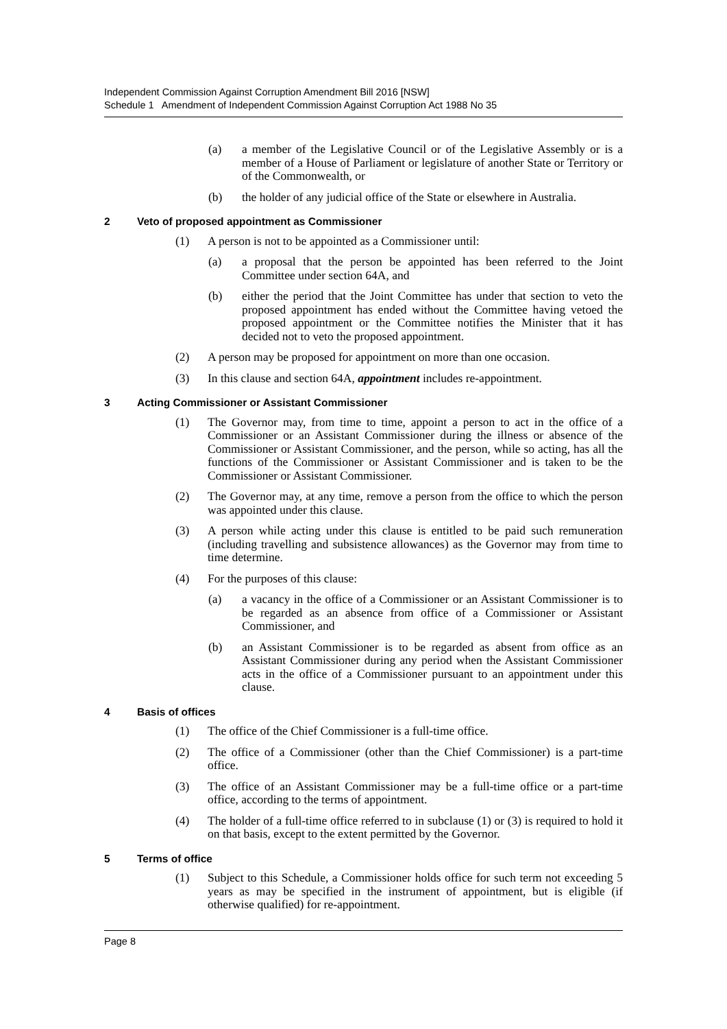Independent Commission Against Corruption Amendment Bill 2016 [NSW]
Schedule 1 Amendment of Independent Commission Against Corruption Act 1988 No 35
(a) a member of the Legislative Council or of the Legislative Assembly or is a member of a House of Parliament or legislature of another State or Territory or of the Commonwealth, or
(b) the holder of any judicial office of the State or elsewhere in Australia.
2 Veto of proposed appointment as Commissioner
(1) A person is not to be appointed as a Commissioner until:
(a) a proposal that the person be appointed has been referred to the Joint Committee under section 64A, and
(b) either the period that the Joint Committee has under that section to veto the proposed appointment has ended without the Committee having vetoed the proposed appointment or the Committee notifies the Minister that it has decided not to veto the proposed appointment.
(2) A person may be proposed for appointment on more than one occasion.
(3) In this clause and section 64A, appointment includes re-appointment.
3 Acting Commissioner or Assistant Commissioner
(1) The Governor may, from time to time, appoint a person to act in the office of a Commissioner or an Assistant Commissioner during the illness or absence of the Commissioner or Assistant Commissioner, and the person, while so acting, has all the functions of the Commissioner or Assistant Commissioner and is taken to be the Commissioner or Assistant Commissioner.
(2) The Governor may, at any time, remove a person from the office to which the person was appointed under this clause.
(3) A person while acting under this clause is entitled to be paid such remuneration (including travelling and subsistence allowances) as the Governor may from time to time determine.
(4) For the purposes of this clause:
(a) a vacancy in the office of a Commissioner or an Assistant Commissioner is to be regarded as an absence from office of a Commissioner or Assistant Commissioner, and
(b) an Assistant Commissioner is to be regarded as absent from office as an Assistant Commissioner during any period when the Assistant Commissioner acts in the office of a Commissioner pursuant to an appointment under this clause.
4 Basis of offices
(1) The office of the Chief Commissioner is a full-time office.
(2) The office of a Commissioner (other than the Chief Commissioner) is a part-time office.
(3) The office of an Assistant Commissioner may be a full-time office or a part-time office, according to the terms of appointment.
(4) The holder of a full-time office referred to in subclause (1) or (3) is required to hold it on that basis, except to the extent permitted by the Governor.
5 Terms of office
(1) Subject to this Schedule, a Commissioner holds office for such term not exceeding 5 years as may be specified in the instrument of appointment, but is eligible (if otherwise qualified) for re-appointment.
Page 8